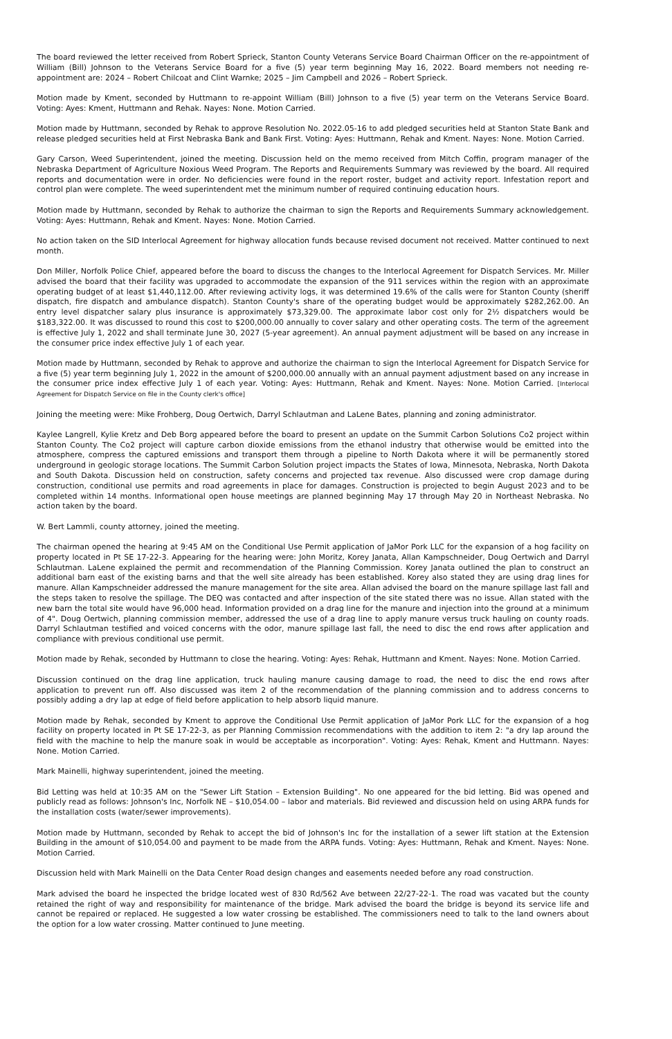The board reviewed the letter received from Robert Sprieck, Stanton County Veterans Service Board Chairman Officer on the re-appointment of William (Bill) Johnson to the Veterans Service Board for a five (5) year term beginning May 16, 2022. Board members not needing re-appointment are: 2024 – Robert Chilcoat and Clint Warnke; 2025 – Jim Campbell and 2026 – Robert Sprieck.
Motion made by Kment, seconded by Huttmann to re-appoint William (Bill) Johnson to a five (5) year term on the Veterans Service Board. Voting: Ayes: Kment, Huttmann and Rehak. Nayes: None. Motion Carried.
Motion made by Huttmann, seconded by Rehak to approve Resolution No. 2022.05-16 to add pledged securities held at Stanton State Bank and release pledged securities held at First Nebraska Bank and Bank First. Voting: Ayes: Huttmann, Rehak and Kment. Nayes: None. Motion Carried.
Gary Carson, Weed Superintendent, joined the meeting. Discussion held on the memo received from Mitch Coffin, program manager of the Nebraska Department of Agriculture Noxious Weed Program. The Reports and Requirements Summary was reviewed by the board. All required reports and documentation were in order. No deficiencies were found in the report roster, budget and activity report. Infestation report and control plan were complete. The weed superintendent met the minimum number of required continuing education hours.
Motion made by Huttmann, seconded by Rehak to authorize the chairman to sign the Reports and Requirements Summary acknowledgement. Voting: Ayes: Huttmann, Rehak and Kment. Nayes: None. Motion Carried.
No action taken on the SID Interlocal Agreement for highway allocation funds because revised document not received. Matter continued to next month.
Don Miller, Norfolk Police Chief, appeared before the board to discuss the changes to the Interlocal Agreement for Dispatch Services. Mr. Miller advised the board that their facility was upgraded to accommodate the expansion of the 911 services within the region with an approximate operating budget of at least $1,440,112.00. After reviewing activity logs, it was determined 19.6% of the calls were for Stanton County (sheriff dispatch, fire dispatch and ambulance dispatch). Stanton County's share of the operating budget would be approximately $282,262.00. An entry level dispatcher salary plus insurance is approximately $73,329.00. The approximate labor cost only for 2½ dispatchers would be $183,322.00. It was discussed to round this cost to $200,000.00 annually to cover salary and other operating costs. The term of the agreement is effective July 1, 2022 and shall terminate June 30, 2027 (5-year agreement). An annual payment adjustment will be based on any increase in the consumer price index effective July 1 of each year.
Motion made by Huttmann, seconded by Rehak to approve and authorize the chairman to sign the Interlocal Agreement for Dispatch Service for a five (5) year term beginning July 1, 2022 in the amount of $200,000.00 annually with an annual payment adjustment based on any increase in the consumer price index effective July 1 of each year. Voting: Ayes: Huttmann, Rehak and Kment. Nayes: None. Motion Carried. [Interlocal Agreement for Dispatch Service on file in the County clerk's office]
Joining the meeting were: Mike Frohberg, Doug Oertwich, Darryl Schlautman and LaLene Bates, planning and zoning administrator.
Kaylee Langrell, Kylie Kretz and Deb Borg appeared before the board to present an update on the Summit Carbon Solutions Co2 project within Stanton County. The Co2 project will capture carbon dioxide emissions from the ethanol industry that otherwise would be emitted into the atmosphere, compress the captured emissions and transport them through a pipeline to North Dakota where it will be permanently stored underground in geologic storage locations. The Summit Carbon Solution project impacts the States of Iowa, Minnesota, Nebraska, North Dakota and South Dakota. Discussion held on construction, safety concerns and projected tax revenue. Also discussed were crop damage during construction, conditional use permits and road agreements in place for damages. Construction is projected to begin August 2023 and to be completed within 14 months. Informational open house meetings are planned beginning May 17 through May 20 in Northeast Nebraska. No action taken by the board.
W. Bert Lammli, county attorney, joined the meeting.
The chairman opened the hearing at 9:45 AM on the Conditional Use Permit application of JaMor Pork LLC for the expansion of a hog facility on property located in Pt SE 17-22-3. Appearing for the hearing were: John Moritz, Korey Janata, Allan Kampschneider, Doug Oertwich and Darryl Schlautman. LaLene explained the permit and recommendation of the Planning Commission. Korey Janata outlined the plan to construct an additional barn east of the existing barns and that the well site already has been established. Korey also stated they are using drag lines for manure. Allan Kampschneider addressed the manure management for the site area. Allan advised the board on the manure spillage last fall and the steps taken to resolve the spillage. The DEQ was contacted and after inspection of the site stated there was no issue. Allan stated with the new barn the total site would have 96,000 head. Information provided on a drag line for the manure and injection into the ground at a minimum of 4". Doug Oertwich, planning commission member, addressed the use of a drag line to apply manure versus truck hauling on county roads. Darryl Schlautman testified and voiced concerns with the odor, manure spillage last fall, the need to disc the end rows after application and compliance with previous conditional use permit.
Motion made by Rehak, seconded by Huttmann to close the hearing. Voting: Ayes: Rehak, Huttmann and Kment. Nayes: None. Motion Carried.
Discussion continued on the drag line application, truck hauling manure causing damage to road, the need to disc the end rows after application to prevent run off. Also discussed was item 2 of the recommendation of the planning commission and to address concerns to possibly adding a dry lap at edge of field before application to help absorb liquid manure.
Motion made by Rehak, seconded by Kment to approve the Conditional Use Permit application of JaMor Pork LLC for the expansion of a hog facility on property located in Pt SE 17-22-3, as per Planning Commission recommendations with the addition to item 2: "a dry lap around the field with the machine to help the manure soak in would be acceptable as incorporation". Voting: Ayes: Rehak, Kment and Huttmann. Nayes: None. Motion Carried.
Mark Mainelli, highway superintendent, joined the meeting.
Bid Letting was held at 10:35 AM on the "Sewer Lift Station – Extension Building". No one appeared for the bid letting. Bid was opened and publicly read as follows: Johnson's Inc, Norfolk NE – $10,054.00 – labor and materials. Bid reviewed and discussion held on using ARPA funds for the installation costs (water/sewer improvements).
Motion made by Huttmann, seconded by Rehak to accept the bid of Johnson's Inc for the installation of a sewer lift station at the Extension Building in the amount of $10,054.00 and payment to be made from the ARPA funds. Voting: Ayes: Huttmann, Rehak and Kment. Nayes: None. Motion Carried.
Discussion held with Mark Mainelli on the Data Center Road design changes and easements needed before any road construction.
Mark advised the board he inspected the bridge located west of 830 Rd/562 Ave between 22/27-22-1. The road was vacated but the county retained the right of way and responsibility for maintenance of the bridge. Mark advised the board the bridge is beyond its service life and cannot be repaired or replaced. He suggested a low water crossing be established. The commissioners need to talk to the land owners about the option for a low water crossing. Matter continued to June meeting.